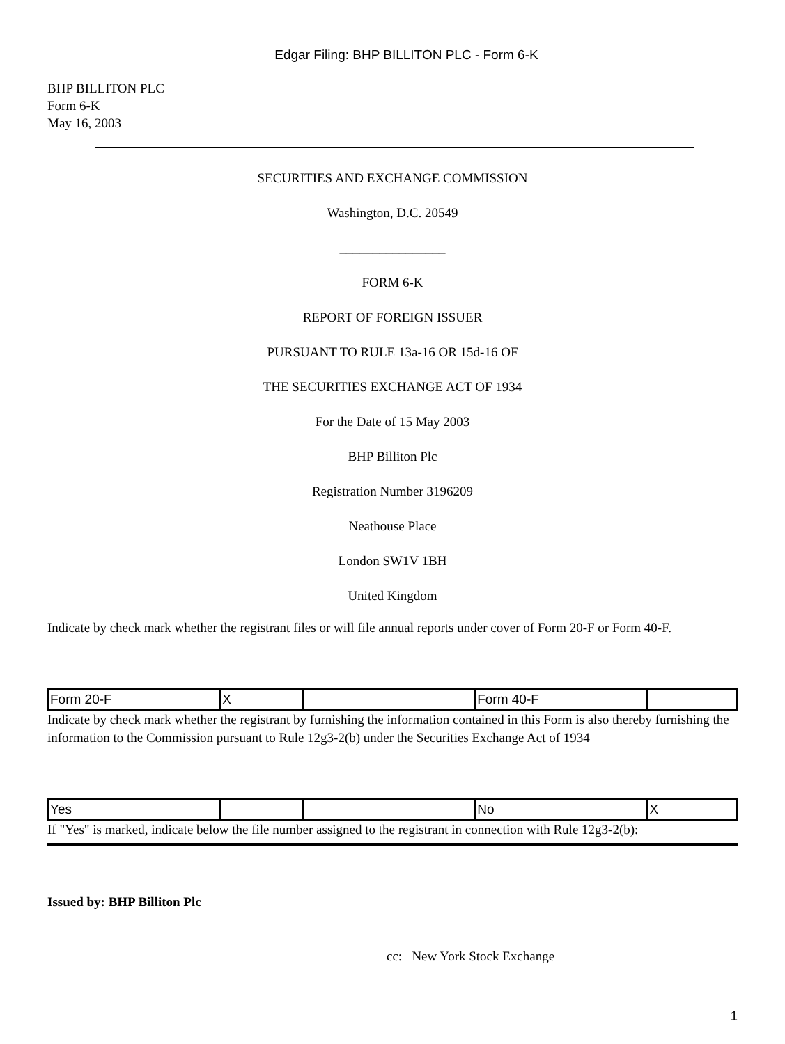Edgar Filing: BHP BILLITON PLC - Form 6-K
BHP BILLITON PLC
Form 6-K
May 16, 2003
SECURITIES AND EXCHANGE COMMISSION
Washington, D.C. 20549
________________
FORM 6-K
REPORT OF FOREIGN ISSUER
PURSUANT TO RULE 13a-16 OR 15d-16 OF
THE SECURITIES EXCHANGE ACT OF 1934
For the Date of 15 May 2003
BHP Billiton Plc
Registration Number 3196209
Neathouse Place
London SW1V 1BH
United Kingdom
Indicate by check mark whether the registrant files or will file annual reports under cover of Form 20-F or Form 40-F.
| Form 20-F | X | | Form 40-F | |
Indicate by check mark whether the registrant by furnishing the information contained in this Form is also thereby furnishing the information to the Commission pursuant to Rule 12g3-2(b) under the Securities Exchange Act of 1934
| Yes | | | No | X |
If "Yes" is marked, indicate below the file number assigned to the registrant in connection with Rule 12g3-2(b):
Issued by: BHP Billiton Plc
cc: New York Stock Exchange
1